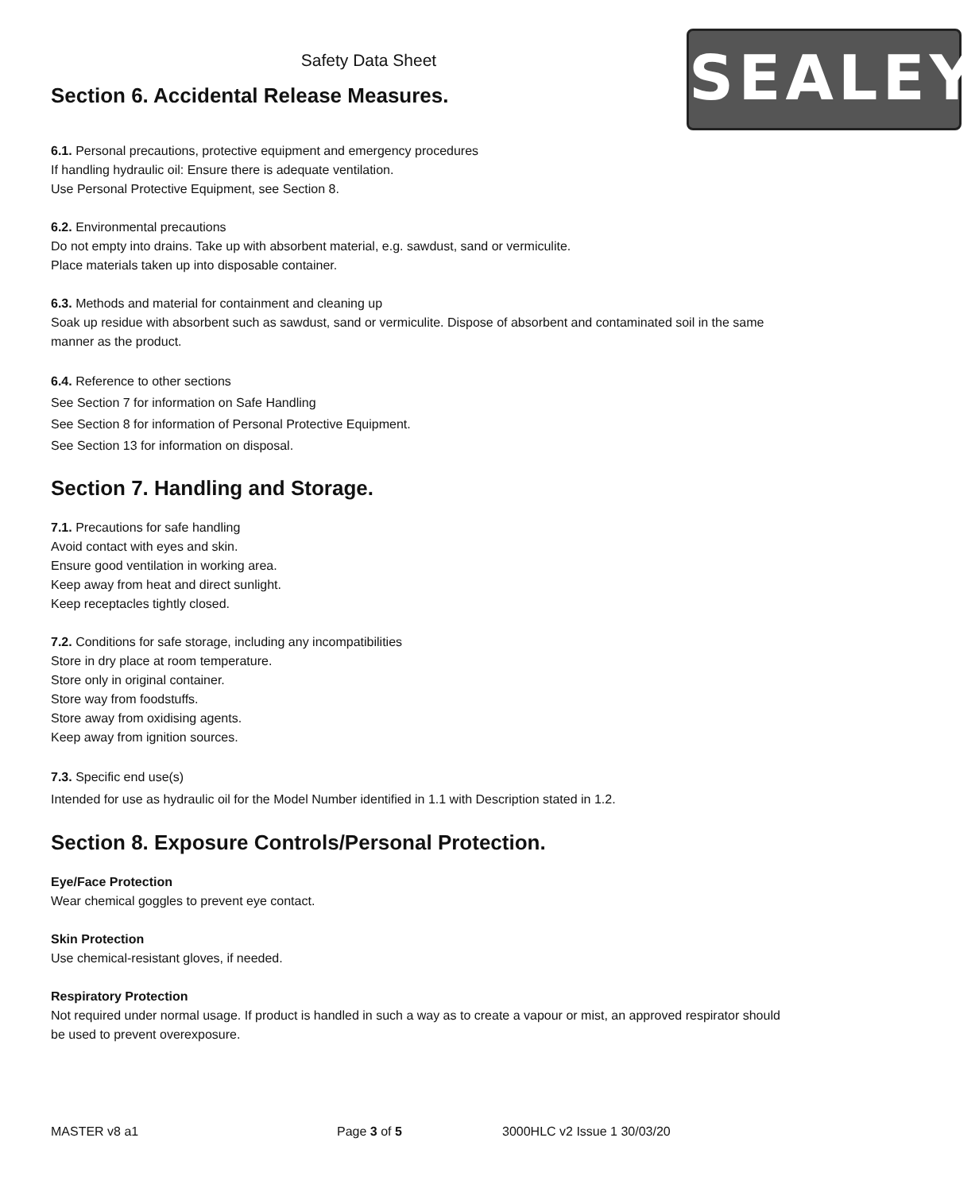Safety Data Sheet
Section 6. Accidental Release Measures.
SEALEY
6.1. Personal precautions, protective equipment and emergency procedures
If handling hydraulic oil: Ensure there is adequate ventilation.
Use Personal Protective Equipment, see Section 8.
6.2. Environmental precautions
Do not empty into drains. Take up with absorbent material, e.g. sawdust, sand or vermiculite.
Place materials taken up into disposable container.
6.3. Methods and material for containment and cleaning up
Soak up residue with absorbent such as sawdust, sand or vermiculite. Dispose of absorbent and contaminated soil in the same manner as the product.
6.4. Reference to other sections
See Section 7 for information on Safe Handling
See Section 8 for information of Personal Protective Equipment.
See Section 13 for information on disposal.
Section 7. Handling and Storage.
7.1. Precautions for safe handling
Avoid contact with eyes and skin.
Ensure good ventilation in working area.
Keep away from heat and direct sunlight.
Keep receptacles tightly closed.
7.2. Conditions for safe storage, including any incompatibilities
Store in dry place at room temperature.
Store only in original container.
Store way from foodstuffs.
Store away from oxidising agents.
Keep away from ignition sources.
7.3. Specific end use(s)
Intended for use as hydraulic oil for the Model Number identified in 1.1 with Description stated in 1.2.
Section 8. Exposure Controls/Personal Protection.
Eye/Face Protection
Wear chemical goggles to prevent eye contact.
Skin Protection
Use chemical-resistant gloves, if needed.
Respiratory Protection
Not required under normal usage. If product is handled in such a way as to create a vapour or mist, an approved respirator should be used to prevent overexposure.
MASTER v8 a1 Page 3 of 5 3000HLC v2 Issue 1 30/03/20